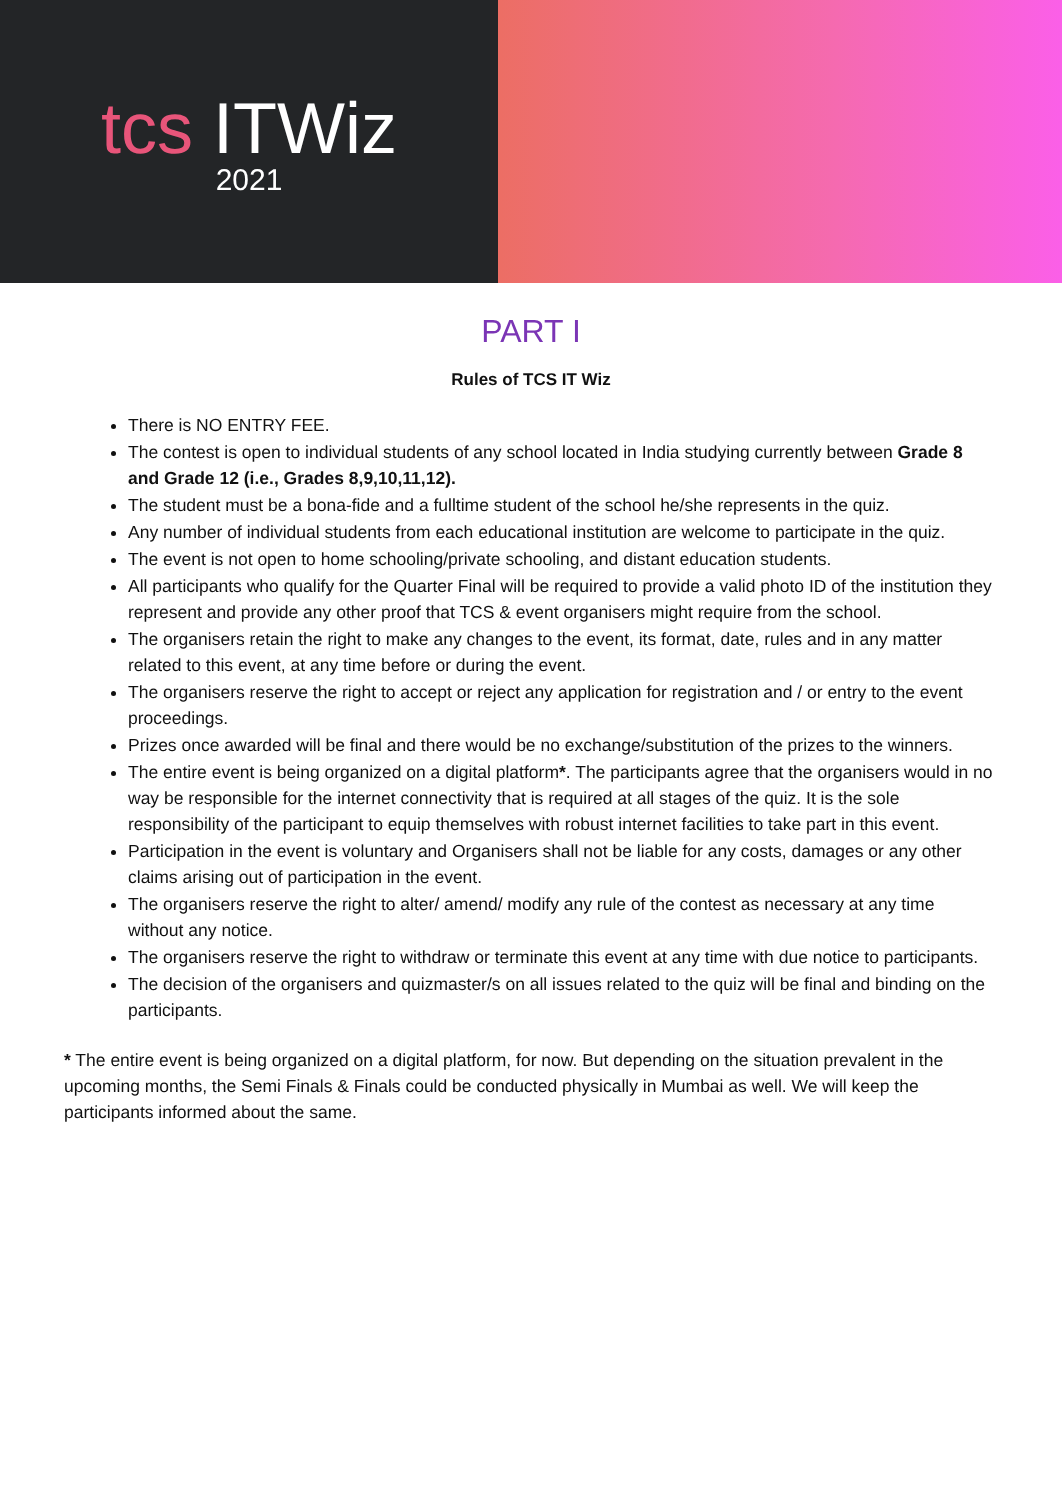tcs ITWiz
2021
PART I
Rules of TCS IT Wiz
There is NO ENTRY FEE.
The contest is open to individual students of any school located in India studying currently between Grade 8 and Grade 12 (i.e., Grades 8,9,10,11,12).
The student must be a bona-fide and a fulltime student of the school he/she represents in the quiz.
Any number of individual students from each educational institution are welcome to participate in the quiz.
The event is not open to home schooling/private schooling, and distant education students.
All participants who qualify for the Quarter Final will be required to provide a valid photo ID of the institution they represent and provide any other proof that TCS & event organisers might require from the school.
The organisers retain the right to make any changes to the event, its format, date, rules and in any matter related to this event, at any time before or during the event.
The organisers reserve the right to accept or reject any application for registration and / or entry to the event proceedings.
Prizes once awarded will be final and there would be no exchange/substitution of the prizes to the winners.
The entire event is being organized on a digital platform*. The participants agree that the organisers would in no way be responsible for the internet connectivity that is required at all stages of the quiz. It is the sole responsibility of the participant to equip themselves with robust internet facilities to take part in this event.
Participation in the event is voluntary and Organisers shall not be liable for any costs, damages or any other claims arising out of participation in the event.
The organisers reserve the right to alter/ amend/ modify any rule of the contest as necessary at any time without any notice.
The organisers reserve the right to withdraw or terminate this event at any time with due notice to participants.
The decision of the organisers and quizmaster/s on all issues related to the quiz will be final and binding on the participants.
* The entire event is being organized on a digital platform, for now. But depending on the situation prevalent in the upcoming months, the Semi Finals & Finals could be conducted physically in Mumbai as well. We will keep the participants informed about the same.